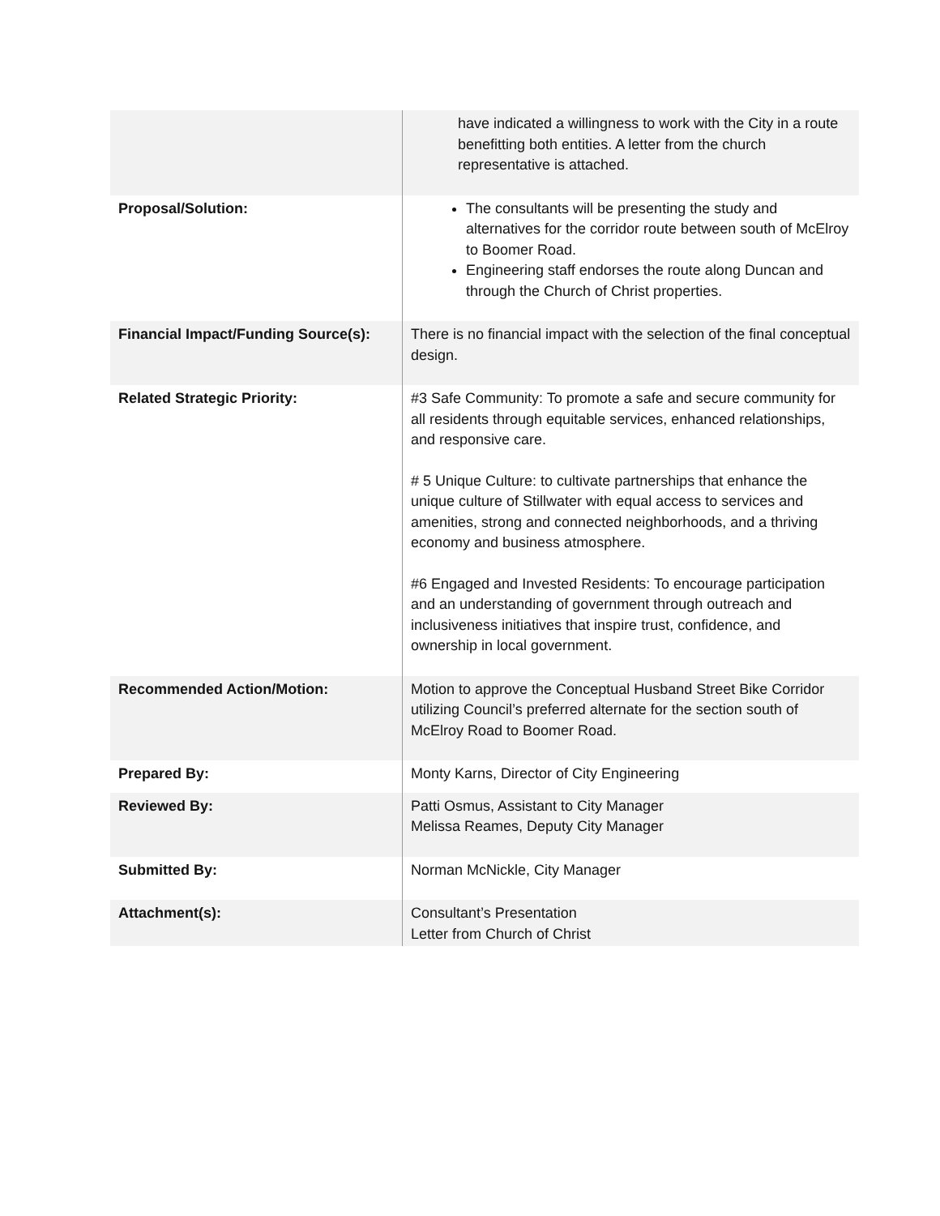| | have indicated a willingness to work with the City in a route benefitting both entities. A letter from the church representative is attached. |
| Proposal/Solution: | The consultants will be presenting the study and alternatives for the corridor route between south of McElroy to Boomer Road. Engineering staff endorses the route along Duncan and through the Church of Christ properties. |
| Financial Impact/Funding Source(s): | There is no financial impact with the selection of the final conceptual design. |
| Related Strategic Priority: | #3 Safe Community: To promote a safe and secure community for all residents through equitable services, enhanced relationships, and responsive care. # 5 Unique Culture: to cultivate partnerships that enhance the unique culture of Stillwater with equal access to services and amenities, strong and connected neighborhoods, and a thriving economy and business atmosphere. #6 Engaged and Invested Residents: To encourage participation and an understanding of government through outreach and inclusiveness initiatives that inspire trust, confidence, and ownership in local government. |
| Recommended Action/Motion: | Motion to approve the Conceptual Husband Street Bike Corridor utilizing Council’s preferred alternate for the section south of McElroy Road to Boomer Road. |
| Prepared By: | Monty Karns, Director of City Engineering |
| Reviewed By: | Patti Osmus, Assistant to City Manager Melissa Reames, Deputy City Manager |
| Submitted By: | Norman McNickle, City Manager |
| Attachment(s): | Consultant’s Presentation Letter from Church of Christ |